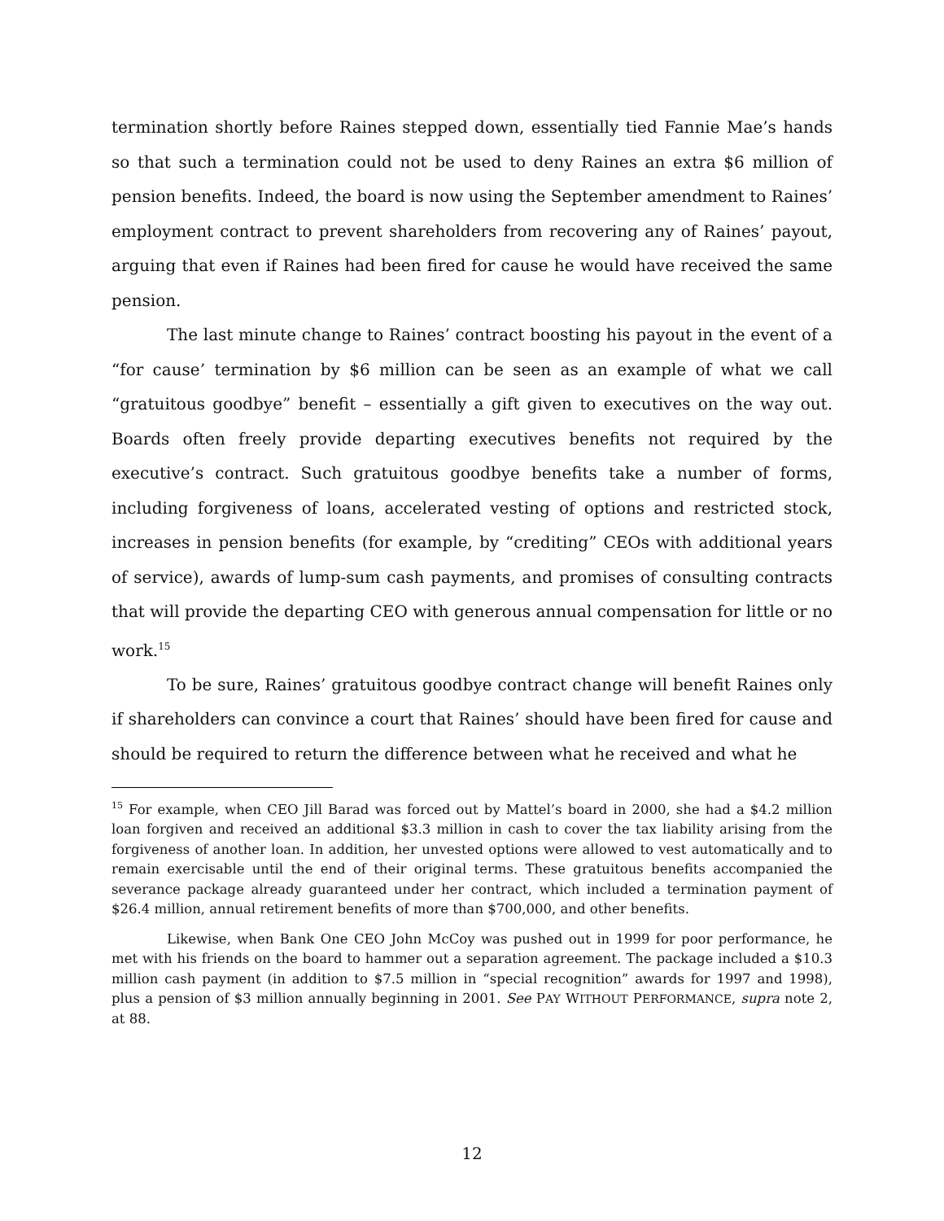termination shortly before Raines stepped down, essentially tied Fannie Mae’s hands so that such a termination could not be used to deny Raines an extra $6 million of pension benefits. Indeed, the board is now using the September amendment to Raines’ employment contract to prevent shareholders from recovering any of Raines’ payout, arguing that even if Raines had been fired for cause he would have received the same pension.
The last minute change to Raines’ contract boosting his payout in the event of a “for cause’ termination by $6 million can be seen as an example of what we call “gratuitous goodbye” benefit – essentially a gift given to executives on the way out. Boards often freely provide departing executives benefits not required by the executive’s contract. Such gratuitous goodbye benefits take a number of forms, including forgiveness of loans, accelerated vesting of options and restricted stock, increases in pension benefits (for example, by “crediting” CEOs with additional years of service), awards of lump-sum cash payments, and promises of consulting contracts that will provide the departing CEO with generous annual compensation for little or no work.<sup>15</sup>
To be sure, Raines’ gratuitous goodbye contract change will benefit Raines only if shareholders can convince a court that Raines’ should have been fired for cause and should be required to return the difference between what he received and what he
<sup>15</sup> For example, when CEO Jill Barad was forced out by Mattel’s board in 2000, she had a $4.2 million loan forgiven and received an additional $3.3 million in cash to cover the tax liability arising from the forgiveness of another loan. In addition, her unvested options were allowed to vest automatically and to remain exercisable until the end of their original terms. These gratuitous benefits accompanied the severance package already guaranteed under her contract, which included a termination payment of $26.4 million, annual retirement benefits of more than $700,000, and other benefits.
Likewise, when Bank One CEO John McCoy was pushed out in 1999 for poor performance, he met with his friends on the board to hammer out a separation agreement. The package included a $10.3 million cash payment (in addition to $7.5 million in “special recognition” awards for 1997 and 1998), plus a pension of $3 million annually beginning in 2001. See PAY WITHOUT PERFORMANCE, supra note 2, at 88.
12